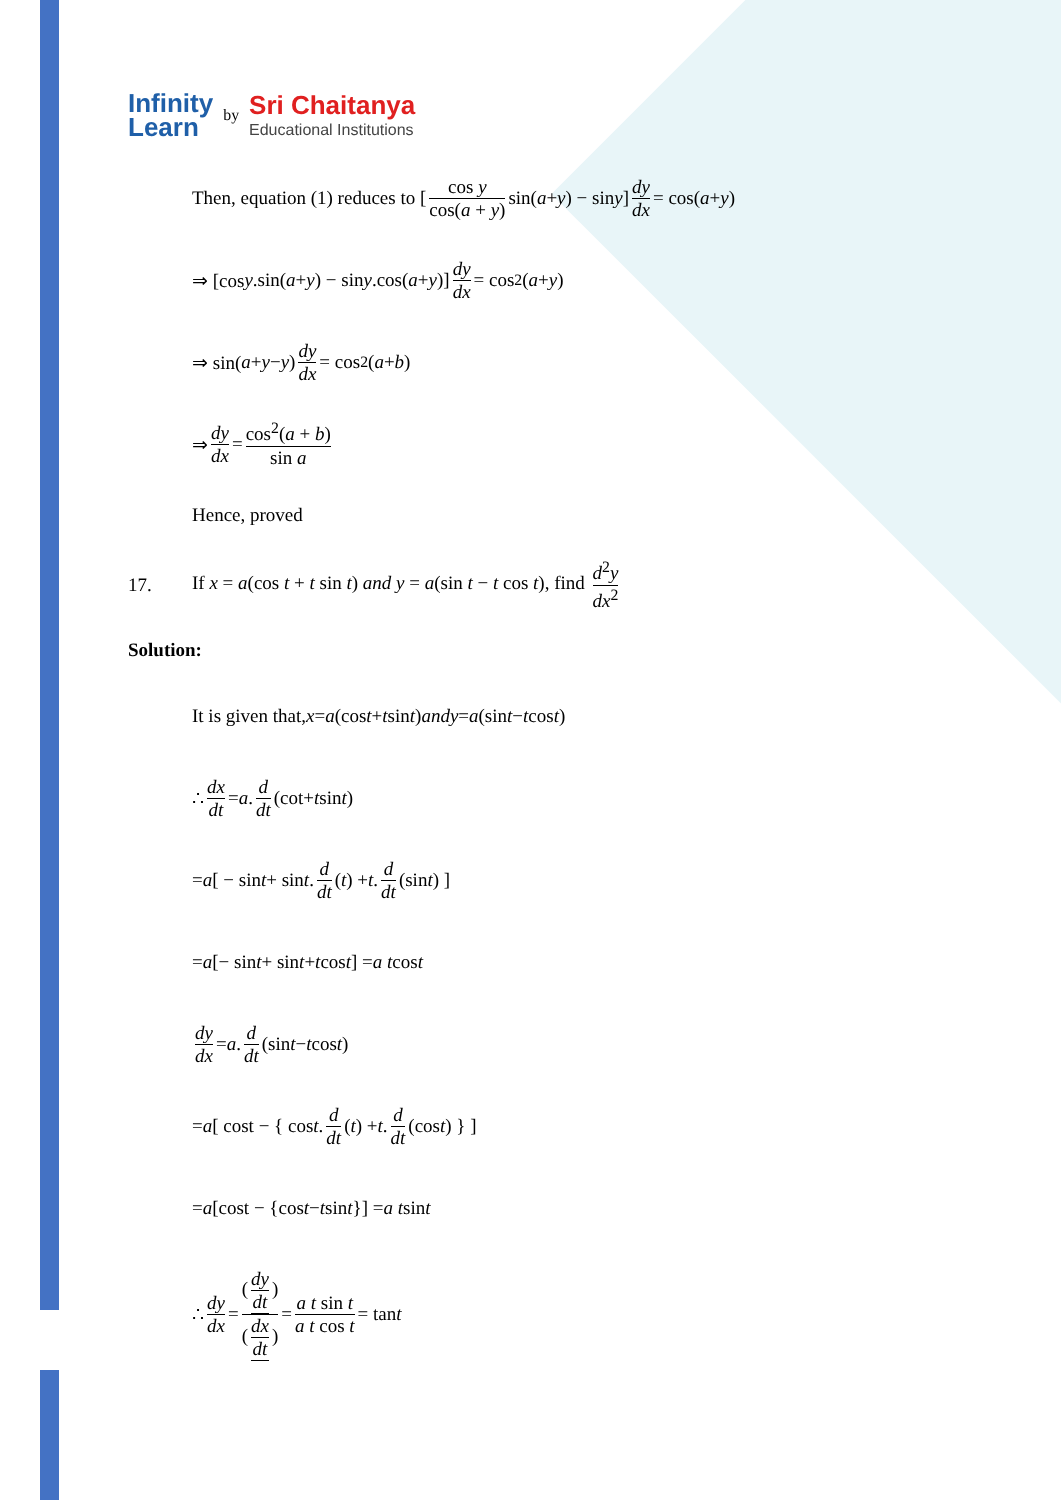Infinity
Learn
by
Sri Chaitanya
Educational Institutions
Then, equation (1) reduces to [ cos y cos(a + y) sin(a + y) − sin y ] dy dx = cos(a + y)
⇒ [cos y.sin(a + y) − sin y.cos(a + y)] dy dx = cos<sup>2</sup>(a + y)
⇒ sin(a + y − y) dy dx = cos<sup>2</sup>(a + b)
⇒ dy dx = cos<sup>2</sup>(a + b) sin a
Hence, proved
17. If x = a(cos t + t sin t) and y = a(sin t − t cos t), find d<sup>2</sup>y dx<sup>2</sup>
Solution:
It is given that, x = a (cos t + t sin t) and y = a (sin t − t cos t)
∴ dx dt = a. d dt (cot+ t sin t)
= a [ − sin t + sin t. d dt (t) + t. d dt (sin t) ]
= a [− sin t + sin t + t cos t] = a t cos t
dy dx = a. d dt (sin t − t cos t)
= a [ cost − { cos t. d dt (t) + t. d dt (cos t) } ]
= a [cost − {cos t − t sin t }] = a t sin t
∴ dy dx = (dy dt) (dx dt) = a t sin t a t cos t = tan t